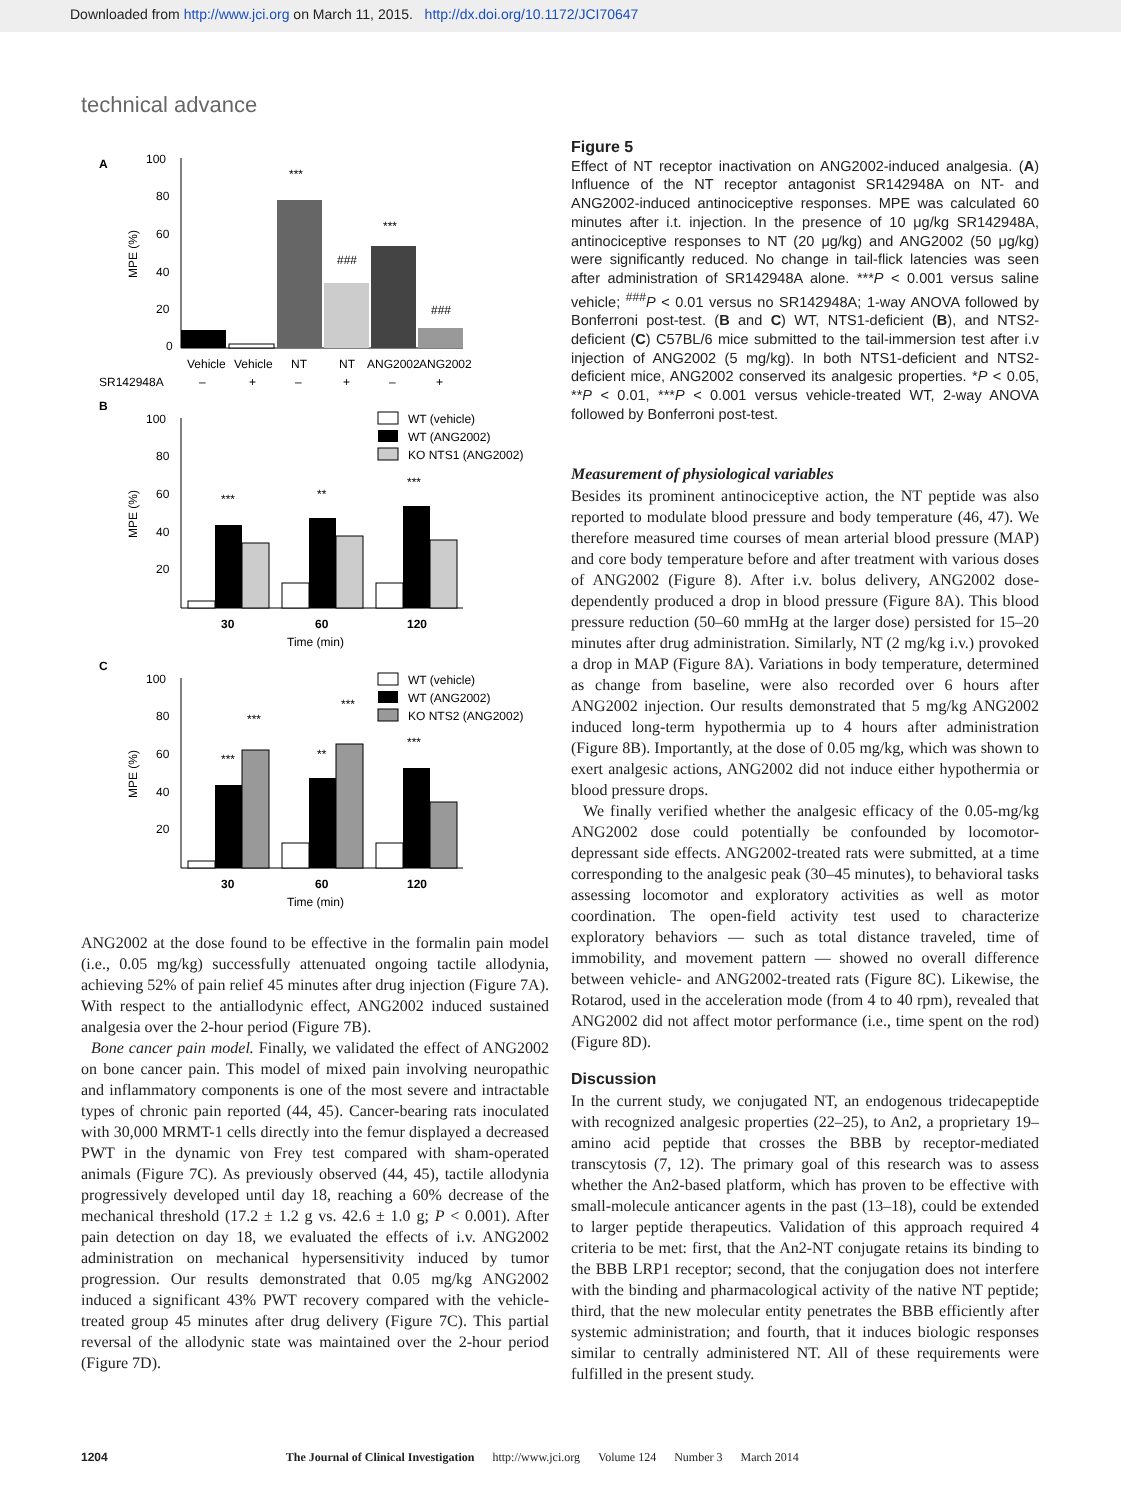Downloaded from http://www.jci.org on March 11, 2015. http://dx.doi.org/10.1172/JCI70647
technical advance
A
100
80
60
40
20
0
***
###
***
###
Vehicle
Vehicle
NT
NT
ANG2002
ANG2002
SR142948A
–
+
–
+
–
+
MPE (%)
B
100
80
60
40
20
***
**
***
30
60
120
Time (min)
MPE (%)
WT (vehicle)
WT (ANG2002)
KO NTS1 (ANG2002)
C
100
80
60
40
20
***
***
**
***
***
30
60
120
Time (min)
MPE (%)
WT (vehicle)
WT (ANG2002)
KO NTS2 (ANG2002)
ANG2002 at the dose found to be effective in the formalin pain model (i.e., 0.05 mg/kg) successfully attenuated ongoing tactile allodynia, achieving 52% of pain relief 45 minutes after drug injection (Figure 7A). With respect to the antiallodynic effect, ANG2002 induced sustained analgesia over the 2-hour period (Figure 7B).
Bone cancer pain model. Finally, we validated the effect of ANG2002 on bone cancer pain. This model of mixed pain involving neuropathic and inflammatory components is one of the most severe and intractable types of chronic pain reported (44, 45). Cancer-bearing rats inoculated with 30,000 MRMT-1 cells directly into the femur displayed a decreased PWT in the dynamic von Frey test compared with sham-operated animals (Figure 7C). As previously observed (44, 45), tactile allodynia progressively developed until day 18, reaching a 60% decrease of the mechanical threshold (17.2 ± 1.2 g vs. 42.6 ± 1.0 g; P < 0.001). After pain detection on day 18, we evaluated the effects of i.v. ANG2002 administration on mechanical hypersensitivity induced by tumor progression. Our results demonstrated that 0.05 mg/kg ANG2002 induced a significant 43% PWT recovery compared with the vehicle-treated group 45 minutes after drug delivery (Figure 7C). This partial reversal of the allodynic state was maintained over the 2-hour period (Figure 7D).
Figure 5
Effect of NT receptor inactivation on ANG2002-induced analgesia. (A) Influence of the NT receptor antagonist SR142948A on NT- and ANG2002-induced antinociceptive responses. MPE was calculated 60 minutes after i.t. injection. In the presence of 10 μg/kg SR142948A, antinociceptive responses to NT (20 μg/kg) and ANG2002 (50 μg/kg) were significantly reduced. No change in tail-flick latencies was seen after administration of SR142948A alone. ***P < 0.001 versus saline vehicle; <sup>###</sup>P < 0.01 versus no SR142948A; 1-way ANOVA followed by Bonferroni post-test. (B and C) WT, NTS1-deficient (B), and NTS2-deficient (C) C57BL/6 mice submitted to the tail-immersion test after i.v injection of ANG2002 (5 mg/kg). In both NTS1-deficient and NTS2-deficient mice, ANG2002 conserved its analgesic properties. *P < 0.05, **P < 0.01, ***P < 0.001 versus vehicle-treated WT, 2-way ANOVA followed by Bonferroni post-test.
Measurement of physiological variables
Besides its prominent antinociceptive action, the NT peptide was also reported to modulate blood pressure and body temperature (46, 47). We therefore measured time courses of mean arterial blood pressure (MAP) and core body temperature before and after treatment with various doses of ANG2002 (Figure 8). After i.v. bolus delivery, ANG2002 dose-dependently produced a drop in blood pressure (Figure 8A). This blood pressure reduction (50–60 mmHg at the larger dose) persisted for 15–20 minutes after drug administration. Similarly, NT (2 mg/kg i.v.) provoked a drop in MAP (Figure 8A). Variations in body temperature, determined as change from baseline, were also recorded over 6 hours after ANG2002 injection. Our results demonstrated that 5 mg/kg ANG2002 induced long-term hypothermia up to 4 hours after administration (Figure 8B). Importantly, at the dose of 0.05 mg/kg, which was shown to exert analgesic actions, ANG2002 did not induce either hypothermia or blood pressure drops.
We finally verified whether the analgesic efficacy of the 0.05-mg/kg ANG2002 dose could potentially be confounded by locomotor-depressant side effects. ANG2002-treated rats were submitted, at a time corresponding to the analgesic peak (30–45 minutes), to behavioral tasks assessing locomotor and exploratory activities as well as motor coordination. The open-field activity test used to characterize exploratory behaviors — such as total distance traveled, time of immobility, and movement pattern — showed no overall difference between vehicle- and ANG2002-treated rats (Figure 8C). Likewise, the Rotarod, used in the acceleration mode (from 4 to 40 rpm), revealed that ANG2002 did not affect motor performance (i.e., time spent on the rod) (Figure 8D).
Discussion
In the current study, we conjugated NT, an endogenous tridecapeptide with recognized analgesic properties (22–25), to An2, a proprietary 19–amino acid peptide that crosses the BBB by receptor-mediated transcytosis (7, 12). The primary goal of this research was to assess whether the An2-based platform, which has proven to be effective with small-molecule anticancer agents in the past (13–18), could be extended to larger peptide therapeutics. Validation of this approach required 4 criteria to be met: first, that the An2-NT conjugate retains its binding to the BBB LRP1 receptor; second, that the conjugation does not interfere with the binding and pharmacological activity of the native NT peptide; third, that the new molecular entity penetrates the BBB efficiently after systemic administration; and fourth, that it induces biologic responses similar to centrally administered NT. All of these requirements were fulfilled in the present study.
1204 The Journal of Clinical Investigation http://www.jci.org Volume 124 Number 3 March 2014